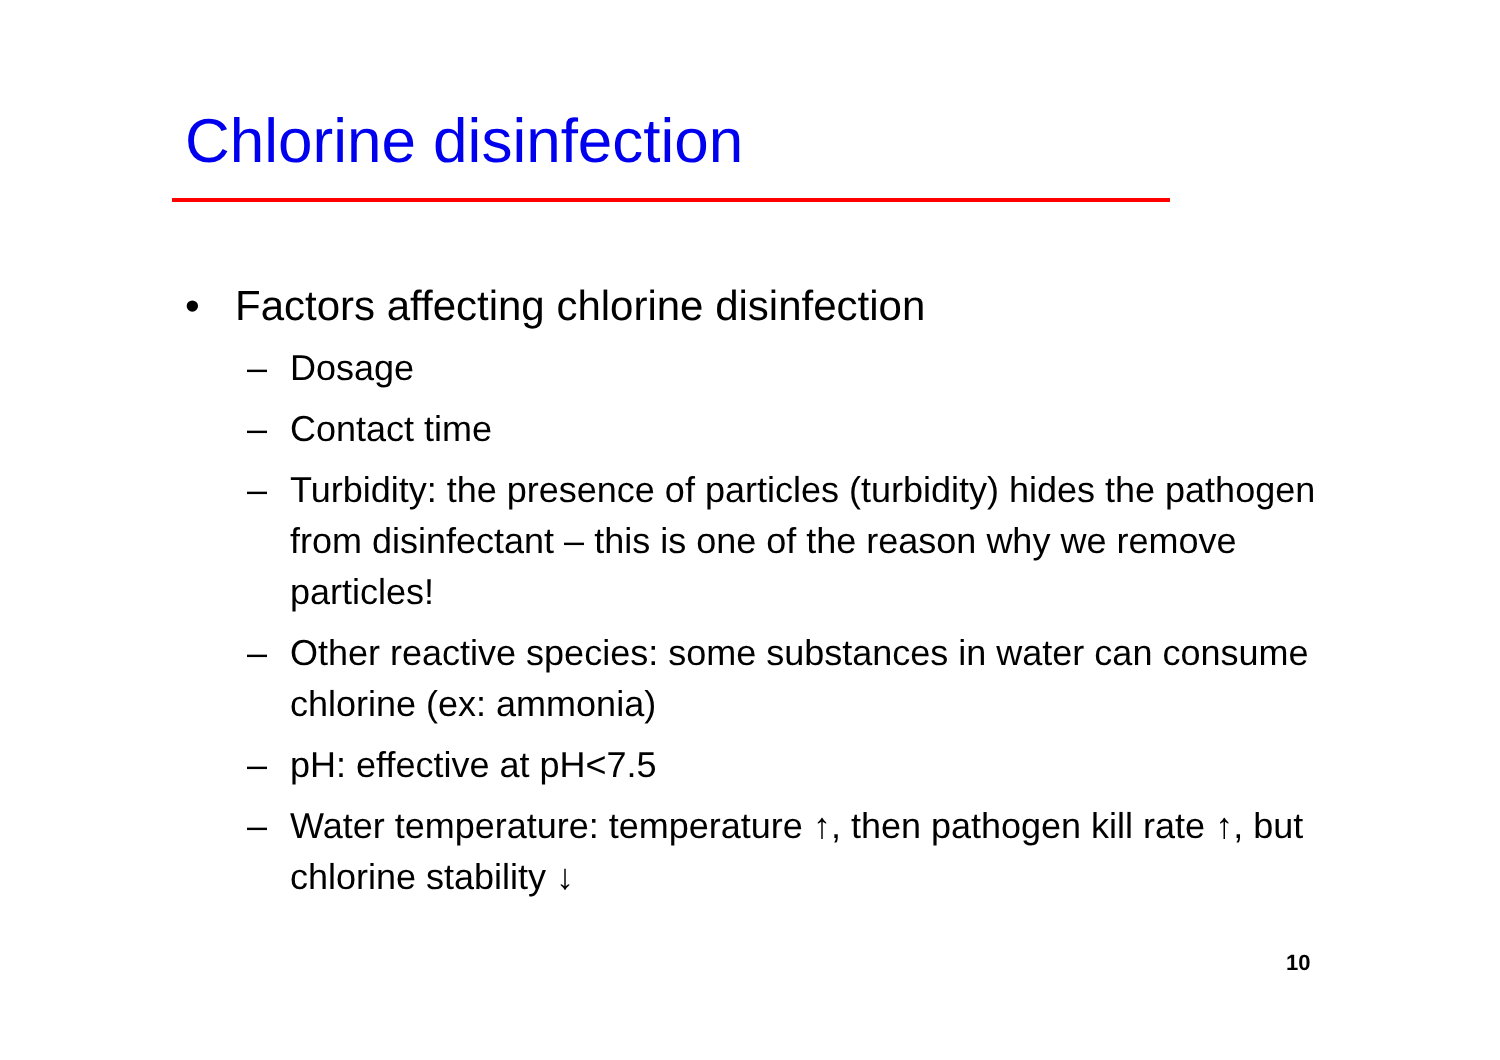Chlorine disinfection
• Factors affecting chlorine disinfection
– Dosage
– Contact time
– Turbidity: the presence of particles (turbidity) hides the pathogen from disinfectant – this is one of the reason why we remove particles!
– Other reactive species: some substances in water can consume chlorine (ex: ammonia)
– pH: effective at pH<7.5
– Water temperature: temperature ↑, then pathogen kill rate ↑, but chlorine stability ↓
10